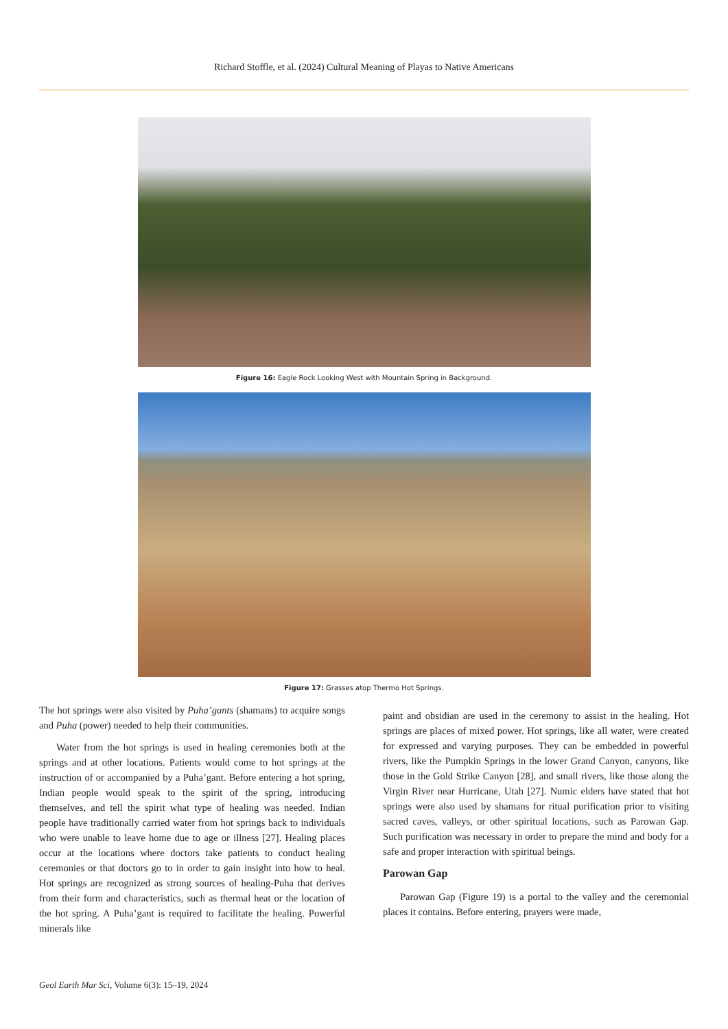Richard Stoffle, et al. (2024) Cultural Meaning of Playas to Native Americans
Figure 16: Eagle Rock Looking West with Mountain Spring in Background.
Figure 17: Grasses atop Thermo Hot Springs.
The hot springs were also visited by Puha’gants (shamans) to acquire songs and Puha (power) needed to help their communities.
Water from the hot springs is used in healing ceremonies both at the springs and at other locations. Patients would come to hot springs at the instruction of or accompanied by a Puha’gant. Before entering a hot spring, Indian people would speak to the spirit of the spring, introducing themselves, and tell the spirit what type of healing was needed. Indian people have traditionally carried water from hot springs back to individuals who were unable to leave home due to age or illness [27]. Healing places occur at the locations where doctors take patients to conduct healing ceremonies or that doctors go to in order to gain insight into how to heal. Hot springs are recognized as strong sources of healing-Puha that derives from their form and characteristics, such as thermal heat or the location of the hot spring. A Puha’gant is required to facilitate the healing. Powerful minerals like
paint and obsidian are used in the ceremony to assist in the healing. Hot springs are places of mixed power. Hot springs, like all water, were created for expressed and varying purposes. They can be embedded in powerful rivers, like the Pumpkin Springs in the lower Grand Canyon, canyons, like those in the Gold Strike Canyon [28], and small rivers, like those along the Virgin River near Hurricane, Utah [27]. Numic elders have stated that hot springs were also used by shamans for ritual purification prior to visiting sacred caves, valleys, or other spiritual locations, such as Parowan Gap. Such purification was necessary in order to prepare the mind and body for a safe and proper interaction with spiritual beings.
Parowan Gap
Parowan Gap (Figure 19) is a portal to the valley and the ceremonial places it contains. Before entering, prayers were made,
Geol Earth Mar Sci, Volume 6(3): 15–19, 2024